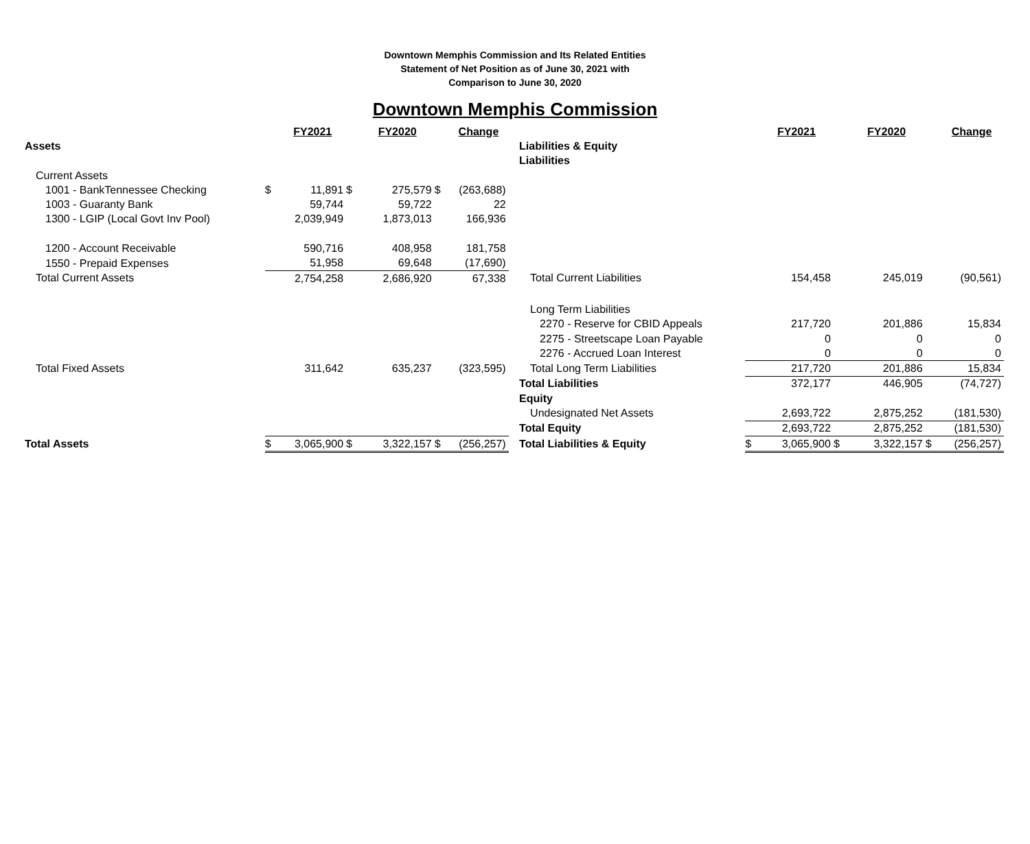Downtown Memphis Commission and Its Related Entities
Statement of Net Position as of June 30, 2021 with
Comparison to June 30, 2020
Downtown Memphis Commission
| | | FY2021 | | FY2020 | | Change | | | | FY2021 | | FY2020 | | Change |
| Assets | | | | | | | | Liabilities & Equity | | | | | | |
| | | | | | | | | Liabilities | | | | | | |
| Current Assets | | | | | | | | | | | | | | |
| 1001 - BankTennessee Checking | $ | 11,891 | $ | 275,579 | $ | (263,688) | | | | | | | | |
| 1003 - Guaranty Bank | | 59,744 | | 59,722 | | 22 | | | | | | | | |
| 1300 - LGIP (Local Govt Inv Pool) | | 2,039,949 | | 1,873,013 | | 166,936 | | | | | | | | |
| 1200 - Account Receivable | | 590,716 | | 408,958 | | 181,758 | | | | | | | | |
| 1550 - Prepaid Expenses | | 51,958 | | 69,648 | | (17,690) | | | | | | | | |
| Total Current Assets | | 2,754,258 | | 2,686,920 | | 67,338 | | Total Current Liabilities | | 154,458 | | 245,019 | | (90,561) |
| | | | | | | | | Long Term Liabilities | | | | | | |
| | | | | | | | | 2270 - Reserve for CBID Appeals | | 217,720 | | 201,886 | | 15,834 |
| | | | | | | | | 2275 - Streetscape Loan Payable | | 0 | | 0 | | 0 |
| | | | | | | | | 2276 - Accrued Loan Interest | | 0 | | 0 | | 0 |
| Total Fixed Assets | | 311,642 | | 635,237 | | (323,595) | | Total Long Term Liabilities | | 217,720 | | 201,886 | | 15,834 |
| | | | | | | | | Total Liabilities | | 372,177 | | 446,905 | | (74,727) |
| | | | | | | | | Equity | | | | | | |
| | | | | | | | | Undesignated Net Assets | | 2,693,722 | | 2,875,252 | | (181,530) |
| | | | | | | | | Total Equity | | 2,693,722 | | 2,875,252 | | (181,530) |
| Total Assets | $ | 3,065,900 | $ | 3,322,157 | $ | (256,257) | | Total Liabilities & Equity | $ | 3,065,900 | $ | 3,322,157 | $ | (256,257) |